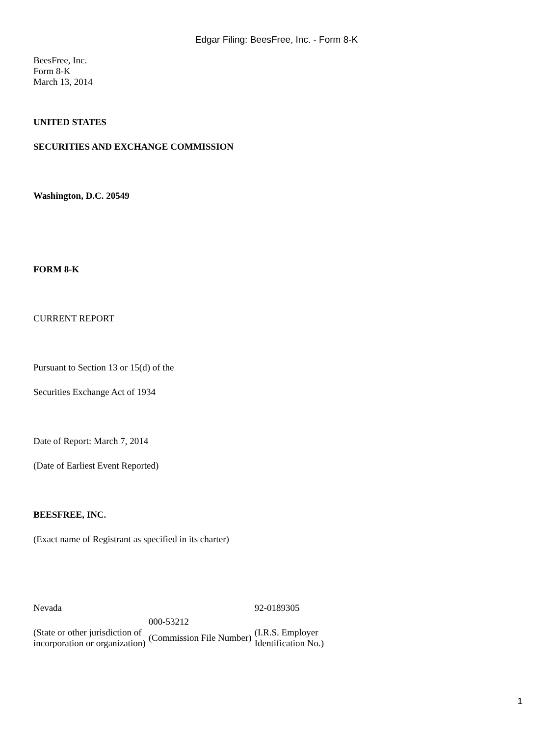Edgar Filing: BeesFree, Inc. - Form 8-K
BeesFree, Inc.
Form 8-K
March 13, 2014
UNITED STATES
SECURITIES AND EXCHANGE COMMISSION
Washington, D.C. 20549
FORM 8-K
CURRENT REPORT
Pursuant to Section 13 or 15(d) of the
Securities Exchange Act of 1934
Date of Report: March 7, 2014
(Date of Earliest Event Reported)
BEESFREE, INC.
(Exact name of Registrant as specified in its charter)
| Nevada | 000-53212 | 92-0189305 |
| (State or other jurisdiction of incorporation or organization) | (Commission File Number) | (I.R.S. Employer Identification No.) |
1